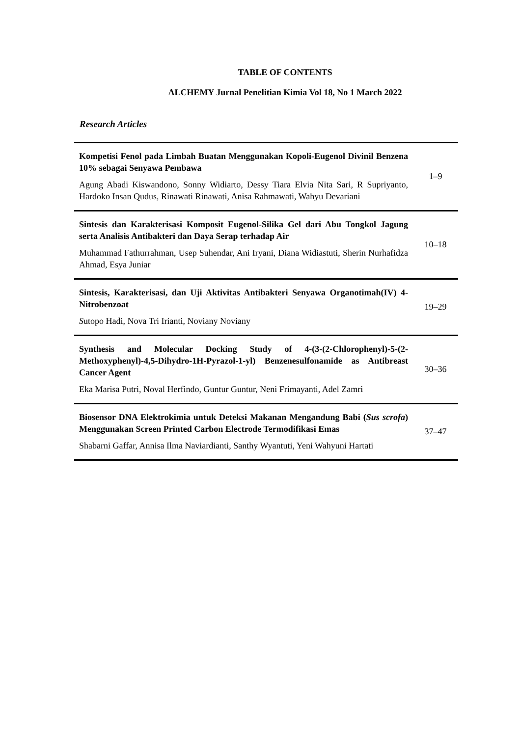TABLE OF CONTENTS
ALCHEMY Jurnal Penelitian Kimia Vol 18, No 1 March 2022
Research Articles
| Kompetisi Fenol pada Limbah Buatan Menggunakan Kopoli-Eugenol Divinil Benzena 10% sebagai Senyawa Pembawa Agung Abadi Kiswandono, Sonny Widiarto, Dessy Tiara Elvia Nita Sari, R Supriyanto, Hardoko Insan Qudus, Rinawati Rinawati, Anisa Rahmawati, Wahyu Devariani | 1–9 |
| Sintesis dan Karakterisasi Komposit Eugenol-Silika Gel dari Abu Tongkol Jagung serta Analisis Antibakteri dan Daya Serap terhadap Air Muhammad Fathurrahman, Usep Suhendar, Ani Iryani, Diana Widiastuti, Sherin Nurhafidza Ahmad, Esya Juniar | 10–18 |
| Sintesis, Karakterisasi, dan Uji Aktivitas Antibakteri Senyawa Organotimah(IV) 4-Nitrobenzoat S utopo Hadi, Nova Tri Irianti, Noviany Noviany | 19–29 |
| Synthesis and Molecular Docking Study of 4-(3-(2-Chlorophenyl)-5-(2-Methoxyphenyl)-4,5-Dihydro-1H-Pyrazol-1-yl) Benzenesulfonamide as Antibreast Cancer Agent Eka Marisa Putri, Noval Herfindo, Guntur Guntur, Neni Frimayanti, Adel Zamri | 30–36 |
| Biosensor DNA Elektrokimia untuk Deteksi Makanan Mengandung Babi ( Sus scrofa ) Menggunakan Screen Printed Carbon Electrode Termodifikasi Emas Shabarni Gaffar, Annisa Ilma Naviardianti, Santhy Wyantuti, Yeni Wahyuni Hartati | 37–47 |